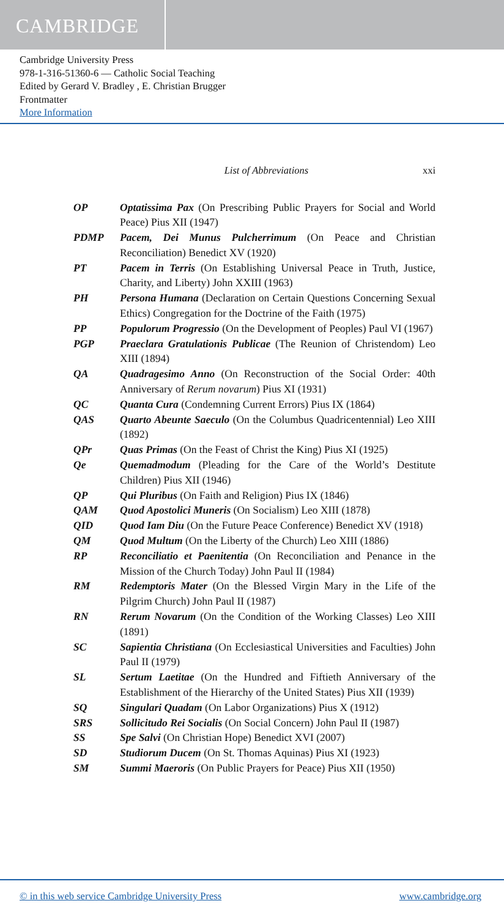CAMBRIDGE
Cambridge University Press
978-1-316-51360-6 — Catholic Social Teaching
Edited by Gerard V. Bradley , E. Christian Brugger
Frontmatter
More Information
List of Abbreviations xxi
OP Optatissima Pax (On Prescribing Public Prayers for Social and World Peace) Pius XII (1947)
PDMP Pacem, Dei Munus Pulcherrimum (On Peace and Christian Reconciliation) Benedict XV (1920)
PT Pacem in Terris (On Establishing Universal Peace in Truth, Justice, Charity, and Liberty) John XXIII (1963)
PH Persona Humana (Declaration on Certain Questions Concerning Sexual Ethics) Congregation for the Doctrine of the Faith (1975)
PP Populorum Progressio (On the Development of Peoples) Paul VI (1967)
PGP Praeclara Gratulationis Publicae (The Reunion of Christendom) Leo XIII (1894)
QA Quadragesimo Anno (On Reconstruction of the Social Order: 40th Anniversary of Rerum novarum) Pius XI (1931)
QC Quanta Cura (Condemning Current Errors) Pius IX (1864)
QAS Quarto Abeunte Saeculo (On the Columbus Quadricentennial) Leo XIII (1892)
QPr Quas Primas (On the Feast of Christ the King) Pius XI (1925)
Qe Quemadmodum (Pleading for the Care of the World’s Destitute Children) Pius XII (1946)
QP Qui Pluribus (On Faith and Religion) Pius IX (1846)
QAM Quod Apostolici Muneris (On Socialism) Leo XIII (1878)
QID Quod Iam Diu (On the Future Peace Conference) Benedict XV (1918)
QM Quod Multum (On the Liberty of the Church) Leo XIII (1886)
RP Reconciliatio et Paenitentia (On Reconciliation and Penance in the Mission of the Church Today) John Paul II (1984)
RM Redemptoris Mater (On the Blessed Virgin Mary in the Life of the Pilgrim Church) John Paul II (1987)
RN Rerum Novarum (On the Condition of the Working Classes) Leo XIII (1891)
SC Sapientia Christiana (On Ecclesiastical Universities and Faculties) John Paul II (1979)
SL Sertum Laetitae (On the Hundred and Fiftieth Anniversary of the Establishment of the Hierarchy of the United States) Pius XII (1939)
SQ Singulari Quadam (On Labor Organizations) Pius X (1912)
SRS Sollicitudo Rei Socialis (On Social Concern) John Paul II (1987)
SS Spe Salvi (On Christian Hope) Benedict XVI (2007)
SD Studiorum Ducem (On St. Thomas Aquinas) Pius XI (1923)
SM Summi Maeroris (On Public Prayers for Peace) Pius XII (1950)
© in this web service Cambridge University Press www.cambridge.org